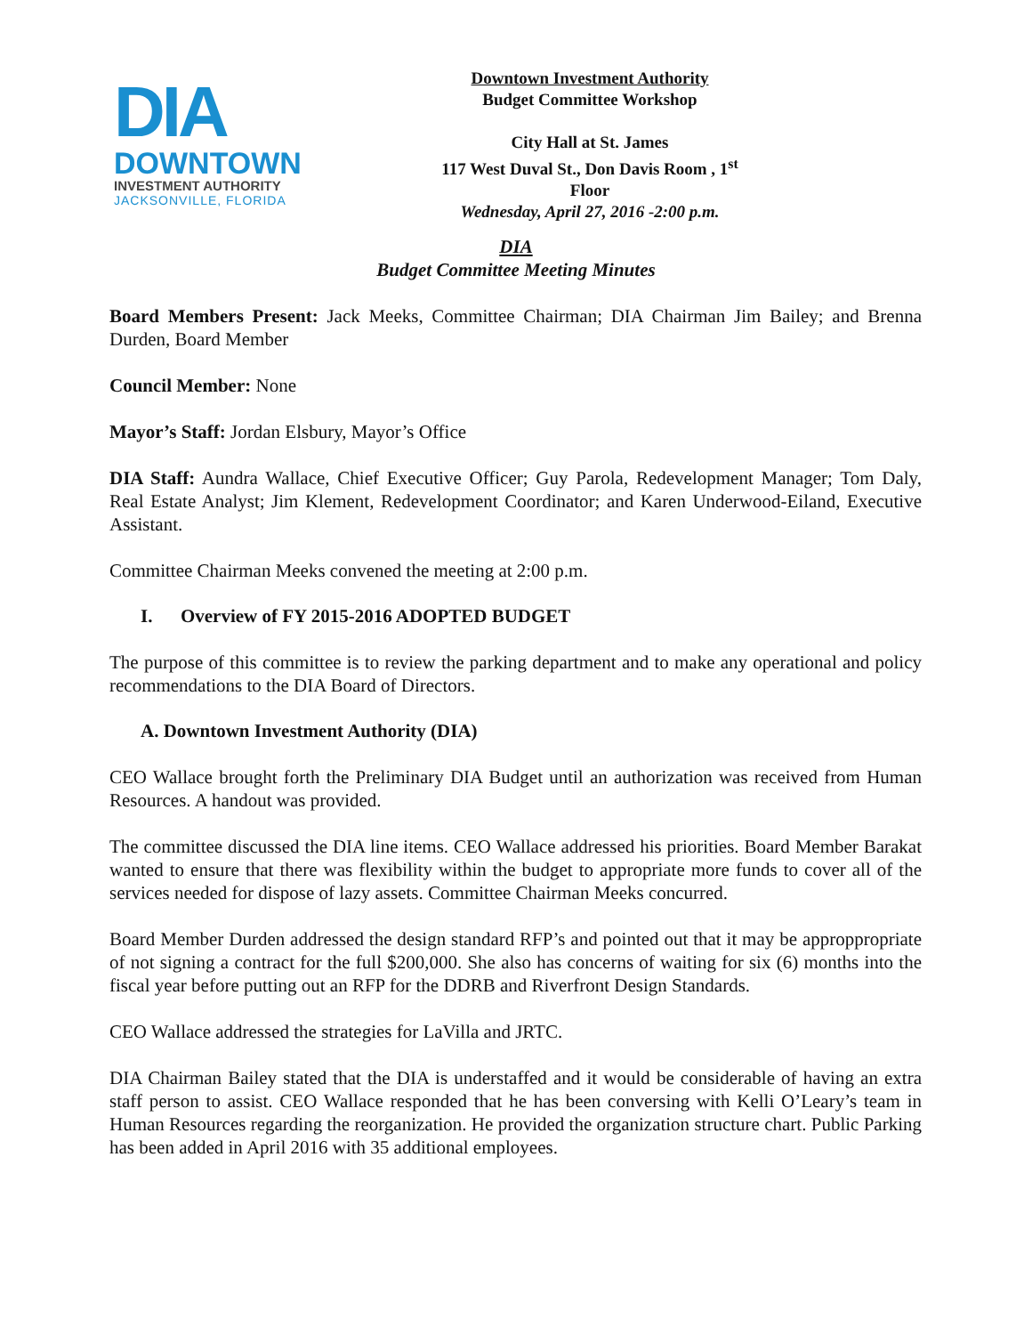DIA
DOWNTOWN
INVESTMENT AUTHORITY
JACKSONVILLE, FLORIDA
Downtown Investment Authority
Budget Committee Workshop
City Hall at St. James
117 West Duval St., Don Davis Room , 1<sup>st</sup> Floor
Wednesday, April 27, 2016 -2:00 p.m.
DIA
Budget Committee Meeting Minutes
Board Members Present: Jack Meeks, Committee Chairman; DIA Chairman Jim Bailey; and Brenna Durden, Board Member
Council Member: None
Mayor’s Staff: Jordan Elsbury, Mayor’s Office
DIA Staff: Aundra Wallace, Chief Executive Officer; Guy Parola, Redevelopment Manager; Tom Daly, Real Estate Analyst; Jim Klement, Redevelopment Coordinator; and Karen Underwood-Eiland, Executive Assistant.
Committee Chairman Meeks convened the meeting at 2:00 p.m.
I. Overview of FY 2015-2016 ADOPTED BUDGET
The purpose of this committee is to review the parking department and to make any operational and policy recommendations to the DIA Board of Directors.
A. Downtown Investment Authority (DIA)
CEO Wallace brought forth the Preliminary DIA Budget until an authorization was received from Human Resources. A handout was provided.
The committee discussed the DIA line items. CEO Wallace addressed his priorities. Board Member Barakat wanted to ensure that there was flexibility within the budget to appropriate more funds to cover all of the services needed for dispose of lazy assets. Committee Chairman Meeks concurred.
Board Member Durden addressed the design standard RFP’s and pointed out that it may be approppropriate of not signing a contract for the full $200,000. She also has concerns of waiting for six (6) months into the fiscal year before putting out an RFP for the DDRB and Riverfront Design Standards.
CEO Wallace addressed the strategies for LaVilla and JRTC.
DIA Chairman Bailey stated that the DIA is understaffed and it would be considerable of having an extra staff person to assist. CEO Wallace responded that he has been conversing with Kelli O’Leary’s team in Human Resources regarding the reorganization. He provided the organization structure chart. Public Parking has been added in April 2016 with 35 additional employees.